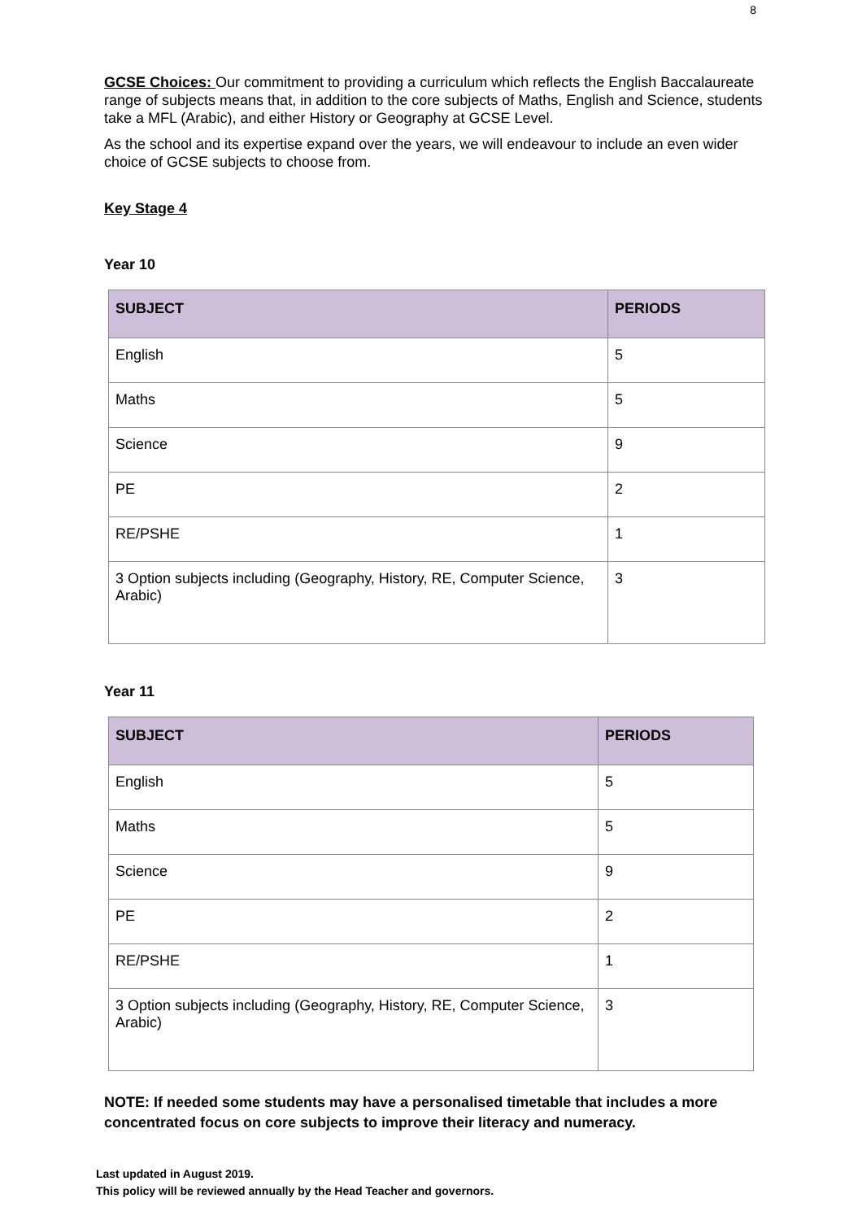8
GCSE Choices: Our commitment to providing a curriculum which reflects the English Baccalaureate range of subjects means that, in addition to the core subjects of Maths, English and Science, students take a MFL (Arabic), and either History or Geography at GCSE Level.
As the school and its expertise expand over the years, we will endeavour to include an even wider choice of GCSE subjects to choose from.
Key Stage 4
Year 10
| SUBJECT | PERIODS |
| --- | --- |
| English | 5 |
| Maths | 5 |
| Science | 9 |
| PE | 2 |
| RE/PSHE | 1 |
| 3 Option subjects including (Geography, History, RE, Computer Science, Arabic) | 3 |
Year 11
| SUBJECT | PERIODS |
| --- | --- |
| English | 5 |
| Maths | 5 |
| Science | 9 |
| PE | 2 |
| RE/PSHE | 1 |
| 3 Option subjects including (Geography, History, RE, Computer Science, Arabic) | 3 |
NOTE: If needed some students may have a personalised timetable that includes a more concentrated focus on core subjects to improve their literacy and numeracy.
Last updated in August 2019.
This policy will be reviewed annually by the Head Teacher and governors.